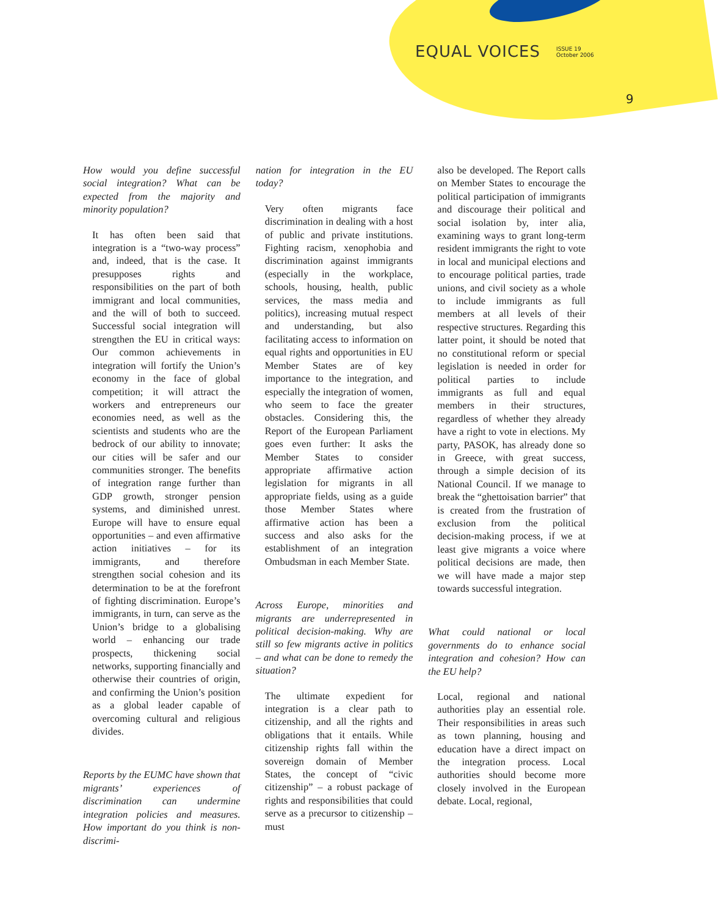EQUAL VOICES ISSUE 19
October 2006
9
How would you define successful social integration? What can be expected from the majority and minority population?
It has often been said that integration is a “two-way process” and, indeed, that is the case. It presupposes rights and responsibilities on the part of both immigrant and local communities, and the will of both to succeed. Successful social integration will strengthen the EU in critical ways: Our common achievements in integration will fortify the Union’s economy in the face of global competition; it will attract the workers and entrepreneurs our economies need, as well as the scientists and students who are the bedrock of our ability to innovate; our cities will be safer and our communities stronger. The benefits of integration range further than GDP growth, stronger pension systems, and diminished unrest. Europe will have to ensure equal opportunities – and even affirmative action initiatives – for its immigrants, and therefore strengthen social cohesion and its determination to be at the forefront of fighting discrimination. Europe’s immigrants, in turn, can serve as the Union’s bridge to a globalising world – enhancing our trade prospects, thickening social networks, supporting financially and otherwise their countries of origin, and confirming the Union’s position as a global leader capable of overcoming cultural and religious divides.
Reports by the EUMC have shown that migrants’ experiences of discrimination can undermine integration policies and measures. How important do you think is non-discrimi-
nation for integration in the EU today?
Very often migrants face discrimination in dealing with a host of public and private institutions. Fighting racism, xenophobia and discrimination against immigrants (especially in the workplace, schools, housing, health, public services, the mass media and politics), increasing mutual respect and understanding, but also facilitating access to information on equal rights and opportunities in EU Member States are of key importance to the integration, and especially the integration of women, who seem to face the greater obstacles. Considering this, the Report of the European Parliament goes even further: It asks the Member States to consider appropriate affirmative action legislation for migrants in all appropriate fields, using as a guide those Member States where affirmative action has been a success and also asks for the establishment of an integration Ombudsman in each Member State.
Across Europe, minorities and migrants are underrepresented in political decision-making. Why are still so few migrants active in politics – and what can be done to remedy the situation?
The ultimate expedient for integration is a clear path to citizenship, and all the rights and obligations that it entails. While citizenship rights fall within the sovereign domain of Member States, the concept of “civic citizenship” – a robust package of rights and responsibilities that could serve as a precursor to citizenship – must
also be developed. The Report calls on Member States to encourage the political participation of immigrants and discourage their political and social isolation by, inter alia, examining ways to grant long-term resident immigrants the right to vote in local and municipal elections and to encourage political parties, trade unions, and civil society as a whole to include immigrants as full members at all levels of their respective structures. Regarding this latter point, it should be noted that no constitutional reform or special legislation is needed in order for political parties to include immigrants as full and equal members in their structures, regardless of whether they already have a right to vote in elections. My party, PASOK, has already done so in Greece, with great success, through a simple decision of its National Council. If we manage to break the “ghettoisation barrier” that is created from the frustration of exclusion from the political decision-making process, if we at least give migrants a voice where political decisions are made, then we will have made a major step towards successful integration.
What could national or local governments do to enhance social integration and cohesion? How can the EU help?
Local, regional and national authorities play an essential role. Their responsibilities in areas such as town planning, housing and education have a direct impact on the integration process. Local authorities should become more closely involved in the European debate. Local, regional,